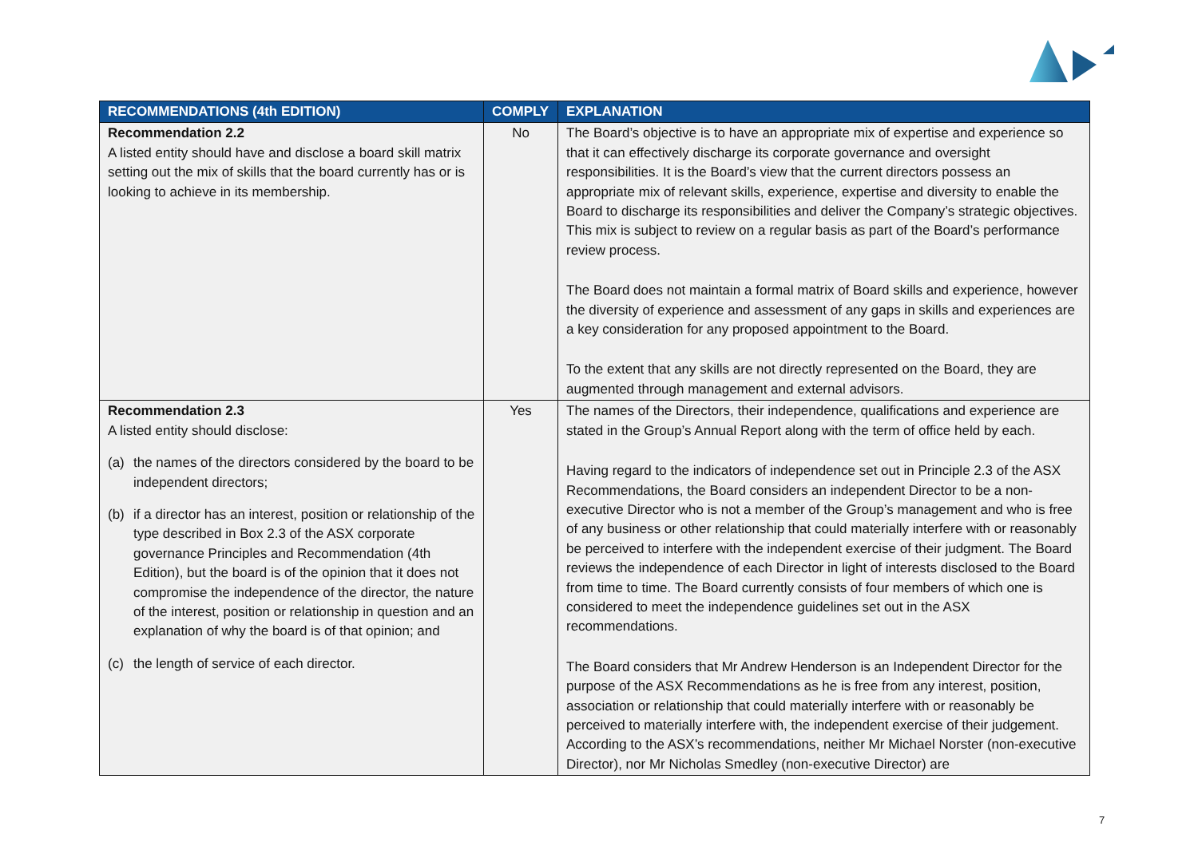| RECOMMENDATIONS (4th EDITION) | COMPLY | EXPLANATION |
| --- | --- | --- |
| Recommendation 2.2 A listed entity should have and disclose a board skill matrix setting out the mix of skills that the board currently has or is looking to achieve in its membership. | No | The Board’s objective is to have an appropriate mix of expertise and experience so that it can effectively discharge its corporate governance and oversight responsibilities. It is the Board’s view that the current directors possess an appropriate mix of relevant skills, experience, expertise and diversity to enable the Board to discharge its responsibilities and deliver the Company’s strategic objectives. This mix is subject to review on a regular basis as part of the Board’s performance review process. The Board does not maintain a formal matrix of Board skills and experience, however the diversity of experience and assessment of any gaps in skills and experiences are a key consideration for any proposed appointment to the Board. To the extent that any skills are not directly represented on the Board, they are augmented through management and external advisors. |
| Recommendation 2.3 A listed entity should disclose: (a) the names of the directors considered by the board to be independent directors; (b) if a director has an interest, position or relationship of the type described in Box 2.3 of the ASX corporate governance Principles and Recommendation (4th Edition), but the board is of the opinion that it does not compromise the independence of the director, the nature of the interest, position or relationship in question and an explanation of why the board is of that opinion; and (c) the length of service of each director. | Yes | The names of the Directors, their independence, qualifications and experience are stated in the Group’s Annual Report along with the term of office held by each. Having regard to the indicators of independence set out in Principle 2.3 of the ASX Recommendations, the Board considers an independent Director to be a non-executive Director who is not a member of the Group’s management and who is free of any business or other relationship that could materially interfere with or reasonably be perceived to interfere with the independent exercise of their judgment. The Board reviews the independence of each Director in light of interests disclosed to the Board from time to time. The Board currently consists of four members of which one is considered to meet the independence guidelines set out in the ASX recommendations. The Board considers that Mr Andrew Henderson is an Independent Director for the purpose of the ASX Recommendations as he is free from any interest, position, association or relationship that could materially interfere with or reasonably be perceived to materially interfere with, the independent exercise of their judgement. According to the ASX’s recommendations, neither Mr Michael Norster (non-executive Director), nor Mr Nicholas Smedley (non-executive Director) are |
7